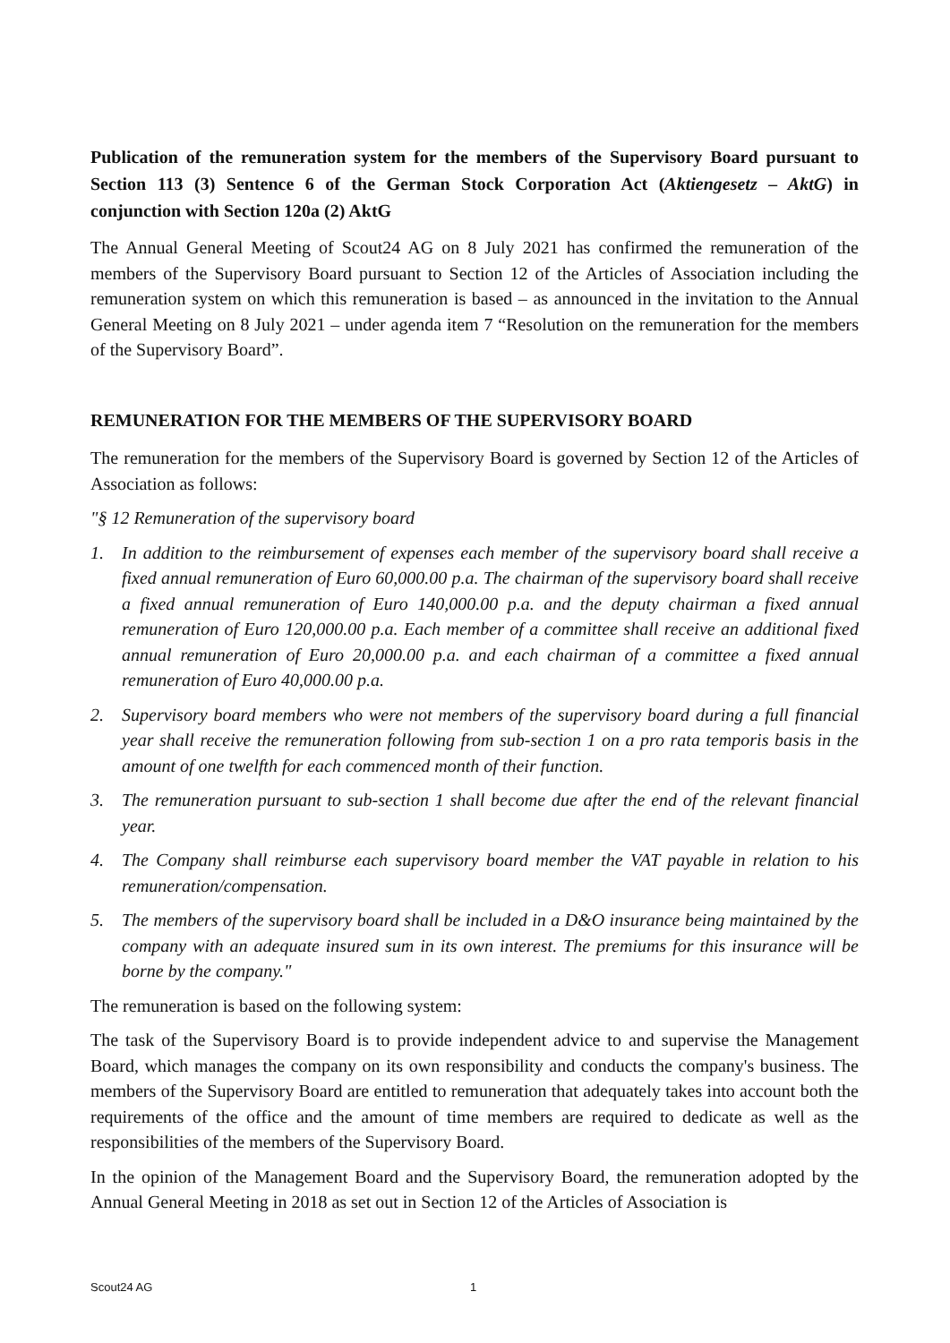Publication of the remuneration system for the members of the Supervisory Board pursuant to Section 113 (3) Sentence 6 of the German Stock Corporation Act (Aktiengesetz – AktG) in conjunction with Section 120a (2) AktG
The Annual General Meeting of Scout24 AG on 8 July 2021 has confirmed the remuneration of the members of the Supervisory Board pursuant to Section 12 of the Articles of Association including the remuneration system on which this remuneration is based – as announced in the invitation to the Annual General Meeting on 8 July 2021 – under agenda item 7 “Resolution on the remuneration for the members of the Supervisory Board”.
REMUNERATION FOR THE MEMBERS OF THE SUPERVISORY BOARD
The remuneration for the members of the Supervisory Board is governed by Section 12 of the Articles of Association as follows:
"§ 12 Remuneration of the supervisory board
1. In addition to the reimbursement of expenses each member of the supervisory board shall receive a fixed annual remuneration of Euro 60,000.00 p.a. The chairman of the supervisory board shall receive a fixed annual remuneration of Euro 140,000.00 p.a. and the deputy chairman a fixed annual remuneration of Euro 120,000.00 p.a. Each member of a committee shall receive an additional fixed annual remuneration of Euro 20,000.00 p.a. and each chairman of a committee a fixed annual remuneration of Euro 40,000.00 p.a.
2. Supervisory board members who were not members of the supervisory board during a full financial year shall receive the remuneration following from sub-section 1 on a pro rata temporis basis in the amount of one twelfth for each commenced month of their function.
3. The remuneration pursuant to sub-section 1 shall become due after the end of the relevant financial year.
4. The Company shall reimburse each supervisory board member the VAT payable in relation to his remuneration/compensation.
5. The members of the supervisory board shall be included in a D&O insurance being maintained by the company with an adequate insured sum in its own interest. The premiums for this insurance will be borne by the company."
The remuneration is based on the following system:
The task of the Supervisory Board is to provide independent advice to and supervise the Management Board, which manages the company on its own responsibility and conducts the company's business. The members of the Supervisory Board are entitled to remuneration that adequately takes into account both the requirements of the office and the amount of time members are required to dedicate as well as the responsibilities of the members of the Supervisory Board.
In the opinion of the Management Board and the Supervisory Board, the remuneration adopted by the Annual General Meeting in 2018 as set out in Section 12 of the Articles of Association is
Scout24 AG 1